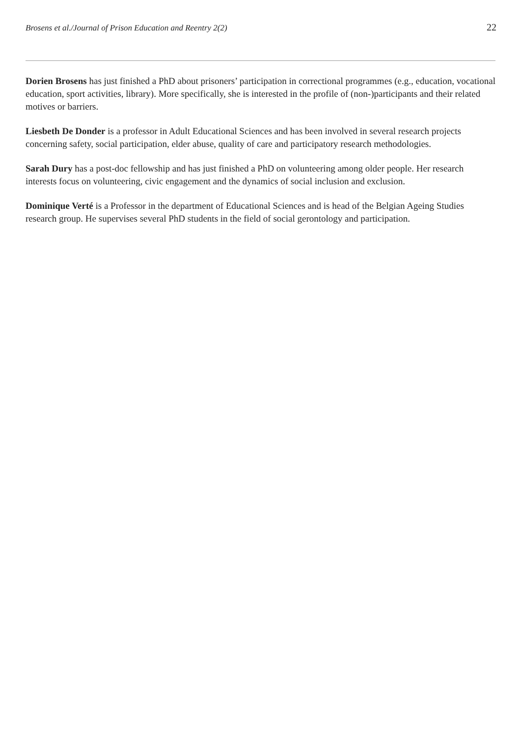Brosens et al./Journal of Prison Education and Reentry 2(2) 22
Dorien Brosens has just finished a PhD about prisoners’ participation in correctional programmes (e.g., education, vocational education, sport activities, library). More specifically, she is interested in the profile of (non-)participants and their related motives or barriers.
Liesbeth De Donder is a professor in Adult Educational Sciences and has been involved in several research projects concerning safety, social participation, elder abuse, quality of care and participatory research methodologies.
Sarah Dury has a post-doc fellowship and has just finished a PhD on volunteering among older people. Her research interests focus on volunteering, civic engagement and the dynamics of social inclusion and exclusion.
Dominique Verté is a Professor in the department of Educational Sciences and is head of the Belgian Ageing Studies research group. He supervises several PhD students in the field of social gerontology and participation.